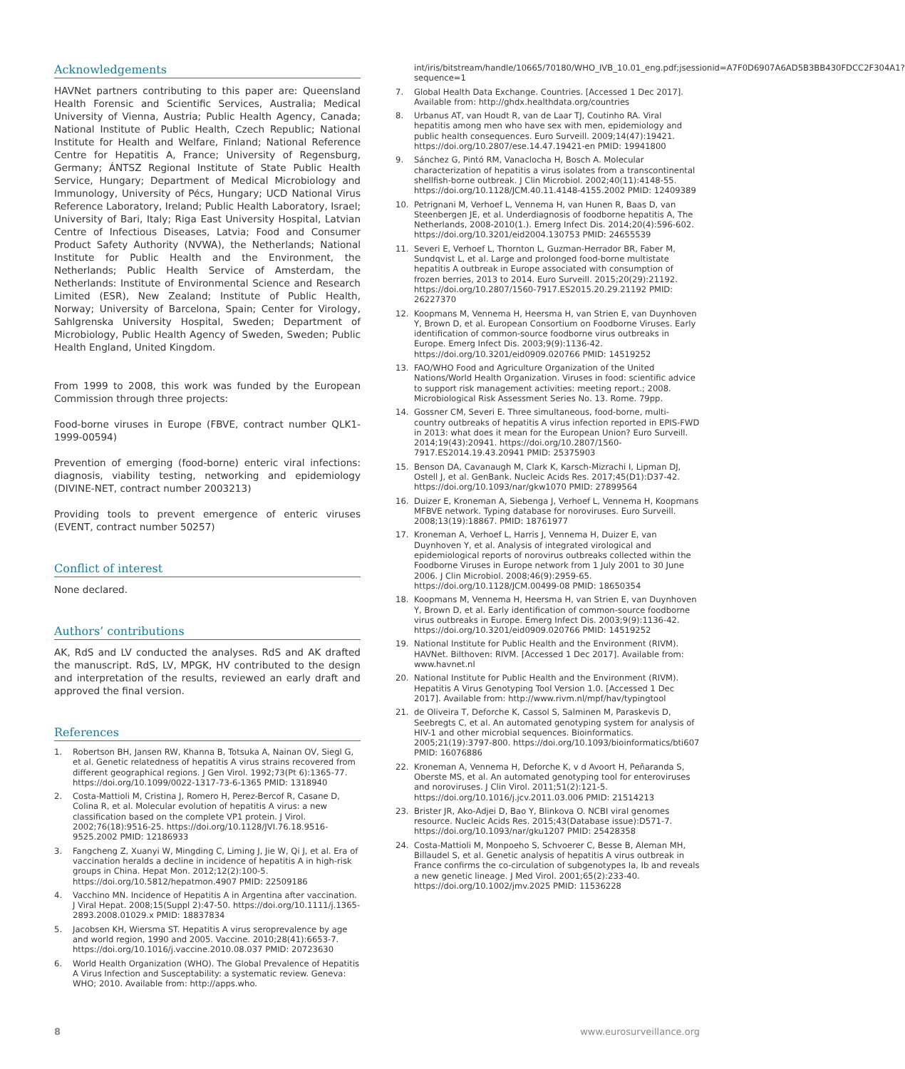Acknowledgements
HAVNet partners contributing to this paper are: Queensland Health Forensic and Scientific Services, Australia; Medical University of Vienna, Austria; Public Health Agency, Canada; National Institute of Public Health, Czech Republic; National Institute for Health and Welfare, Finland; National Reference Centre for Hepatitis A, France; University of Regensburg, Germany; ÁNTSZ Regional Institute of State Public Health Service, Hungary; Department of Medical Microbiology and Immunology, University of Pécs, Hungary; UCD National Virus Reference Laboratory, Ireland; Public Health Laboratory, Israel; University of Bari, Italy; Riga East University Hospital, Latvian Centre of Infectious Diseases, Latvia; Food and Consumer Product Safety Authority (NVWA), the Netherlands; National Institute for Public Health and the Environment, the Netherlands; Public Health Service of Amsterdam, the Netherlands: Institute of Environmental Science and Research Limited (ESR), New Zealand; Institute of Public Health, Norway; University of Barcelona, Spain; Center for Virology, Sahlgrenska University Hospital, Sweden; Department of Microbiology, Public Health Agency of Sweden, Sweden; Public Health England, United Kingdom.
From 1999 to 2008, this work was funded by the European Commission through three projects:
Food-borne viruses in Europe (FBVE, contract number QLK1-1999-00594)
Prevention of emerging (food-borne) enteric viral infections: diagnosis, viability testing, networking and epidemiology (DIVINE-NET, contract number 2003213)
Providing tools to prevent emergence of enteric viruses (EVENT, contract number 50257)
Conflict of interest
None declared.
Authors’ contributions
AK, RdS and LV conducted the analyses. RdS and AK drafted the manuscript. RdS, LV, MPGK, HV contributed to the design and interpretation of the results, reviewed an early draft and approved the final version.
References
1. Robertson BH, Jansen RW, Khanna B, Totsuka A, Nainan OV, Siegl G, et al. Genetic relatedness of hepatitis A virus strains recovered from different geographical regions. J Gen Virol. 1992;73(Pt 6):1365-77. https://doi.org/10.1099/0022-1317-73-6-1365 PMID: 1318940
2. Costa-Mattioli M, Cristina J, Romero H, Perez-Bercof R, Casane D, Colina R, et al. Molecular evolution of hepatitis A virus: a new classification based on the complete VP1 protein. J Virol. 2002;76(18):9516-25. https://doi.org/10.1128/JVI.76.18.9516-9525.2002 PMID: 12186933
3. Fangcheng Z, Xuanyi W, Mingding C, Liming J, Jie W, Qi J, et al. Era of vaccination heralds a decline in incidence of hepatitis A in high-risk groups in China. Hepat Mon. 2012;12(2):100-5. https://doi.org/10.5812/hepatmon.4907 PMID: 22509186
4. Vacchino MN. Incidence of Hepatitis A in Argentina after vaccination. J Viral Hepat. 2008;15(Suppl 2):47-50. https://doi.org/10.1111/j.1365-2893.2008.01029.x PMID: 18837834
5. Jacobsen KH, Wiersma ST. Hepatitis A virus seroprevalence by age and world region, 1990 and 2005. Vaccine. 2010;28(41):6653-7. https://doi.org/10.1016/j.vaccine.2010.08.037 PMID: 20723630
6. World Health Organization (WHO). The Global Prevalence of Hepatitis A Virus Infection and Susceptability: a systematic review. Geneva: WHO; 2010. Available from: http://apps.who.
int/iris/bitstream/handle/10665/70180/WHO_IVB_10.01_eng.pdf;jsessionid=A7F0D6907A6AD5B3BB430FDCC2F304A1?sequence=1
7. Global Health Data Exchange. Countries. [Accessed 1 Dec 2017]. Available from: http://ghdx.healthdata.org/countries
8. Urbanus AT, van Houdt R, van de Laar TJ, Coutinho RA. Viral hepatitis among men who have sex with men, epidemiology and public health consequences. Euro Surveill. 2009;14(47):19421. https://doi.org/10.2807/ese.14.47.19421-en PMID: 19941800
9. Sánchez G, Pintó RM, Vanaclocha H, Bosch A. Molecular characterization of hepatitis a virus isolates from a transcontinental shellfish-borne outbreak. J Clin Microbiol. 2002;40(11):4148-55. https://doi.org/10.1128/JCM.40.11.4148-4155.2002 PMID: 12409389
10. Petrignani M, Verhoef L, Vennema H, van Hunen R, Baas D, van Steenbergen JE, et al. Underdiagnosis of foodborne hepatitis A, The Netherlands, 2008-2010(1.). Emerg Infect Dis. 2014;20(4):596-602. https://doi.org/10.3201/eid2004.130753 PMID: 24655539
11. Severi E, Verhoef L, Thornton L, Guzman-Herrador BR, Faber M, Sundqvist L, et al. Large and prolonged food-borne multistate hepatitis A outbreak in Europe associated with consumption of frozen berries, 2013 to 2014. Euro Surveill. 2015;20(29):21192. https://doi.org/10.2807/1560-7917.ES2015.20.29.21192 PMID: 26227370
12. Koopmans M, Vennema H, Heersma H, van Strien E, van Duynhoven Y, Brown D, et al. European Consortium on Foodborne Viruses. Early identification of common-source foodborne virus outbreaks in Europe. Emerg Infect Dis. 2003;9(9):1136-42. https://doi.org/10.3201/eid0909.020766 PMID: 14519252
13. FAO/WHO Food and Agriculture Organization of the United Nations/World Health Organization. Viruses in food: scientific advice to support risk management activities: meeting report.; 2008. Microbiological Risk Assessment Series No. 13. Rome. 79pp.
14. Gossner CM, Severi E. Three simultaneous, food-borne, multi-country outbreaks of hepatitis A virus infection reported in EPIS-FWD in 2013: what does it mean for the European Union? Euro Surveill. 2014;19(43):20941. https://doi.org/10.2807/1560-7917.ES2014.19.43.20941 PMID: 25375903
15. Benson DA, Cavanaugh M, Clark K, Karsch-Mizrachi I, Lipman DJ, Ostell J, et al. GenBank. Nucleic Acids Res. 2017;45(D1):D37-42. https://doi.org/10.1093/nar/gkw1070 PMID: 27899564
16. Duizer E, Kroneman A, Siebenga J, Verhoef L, Vennema H, Koopmans MFBVE network. Typing database for noroviruses. Euro Surveill. 2008;13(19):18867. PMID: 18761977
17. Kroneman A, Verhoef L, Harris J, Vennema H, Duizer E, van Duynhoven Y, et al. Analysis of integrated virological and epidemiological reports of norovirus outbreaks collected within the Foodborne Viruses in Europe network from 1 July 2001 to 30 June 2006. J Clin Microbiol. 2008;46(9):2959-65. https://doi.org/10.1128/JCM.00499-08 PMID: 18650354
18. Koopmans M, Vennema H, Heersma H, van Strien E, van Duynhoven Y, Brown D, et al. Early identification of common-source foodborne virus outbreaks in Europe. Emerg Infect Dis. 2003;9(9):1136-42. https://doi.org/10.3201/eid0909.020766 PMID: 14519252
19. National Institute for Public Health and the Environment (RIVM). HAVNet. Bilthoven: RIVM. [Accessed 1 Dec 2017]. Available from: www.havnet.nl
20. National Institute for Public Health and the Environment (RIVM). Hepatitis A Virus Genotyping Tool Version 1.0. [Accessed 1 Dec 2017]. Available from: http://www.rivm.nl/mpf/hav/typingtool
21. de Oliveira T, Deforche K, Cassol S, Salminen M, Paraskevis D, Seebregts C, et al. An automated genotyping system for analysis of HIV-1 and other microbial sequences. Bioinformatics. 2005;21(19):3797-800. https://doi.org/10.1093/bioinformatics/bti607 PMID: 16076886
22. Kroneman A, Vennema H, Deforche K, v d Avoort H, Peñaranda S, Oberste MS, et al. An automated genotyping tool for enteroviruses and noroviruses. J Clin Virol. 2011;51(2):121-5. https://doi.org/10.1016/j.jcv.2011.03.006 PMID: 21514213
23. Brister JR, Ako-Adjei D, Bao Y, Blinkova O. NCBI viral genomes resource. Nucleic Acids Res. 2015;43(Database issue):D571-7. https://doi.org/10.1093/nar/gku1207 PMID: 25428358
24. Costa-Mattioli M, Monpoeho S, Schvoerer C, Besse B, Aleman MH, Billaudel S, et al. Genetic analysis of hepatitis A virus outbreak in France confirms the co-circulation of subgenotypes Ia, Ib and reveals a new genetic lineage. J Med Virol. 2001;65(2):233-40. https://doi.org/10.1002/jmv.2025 PMID: 11536228
8 www.eurosurveillance.org